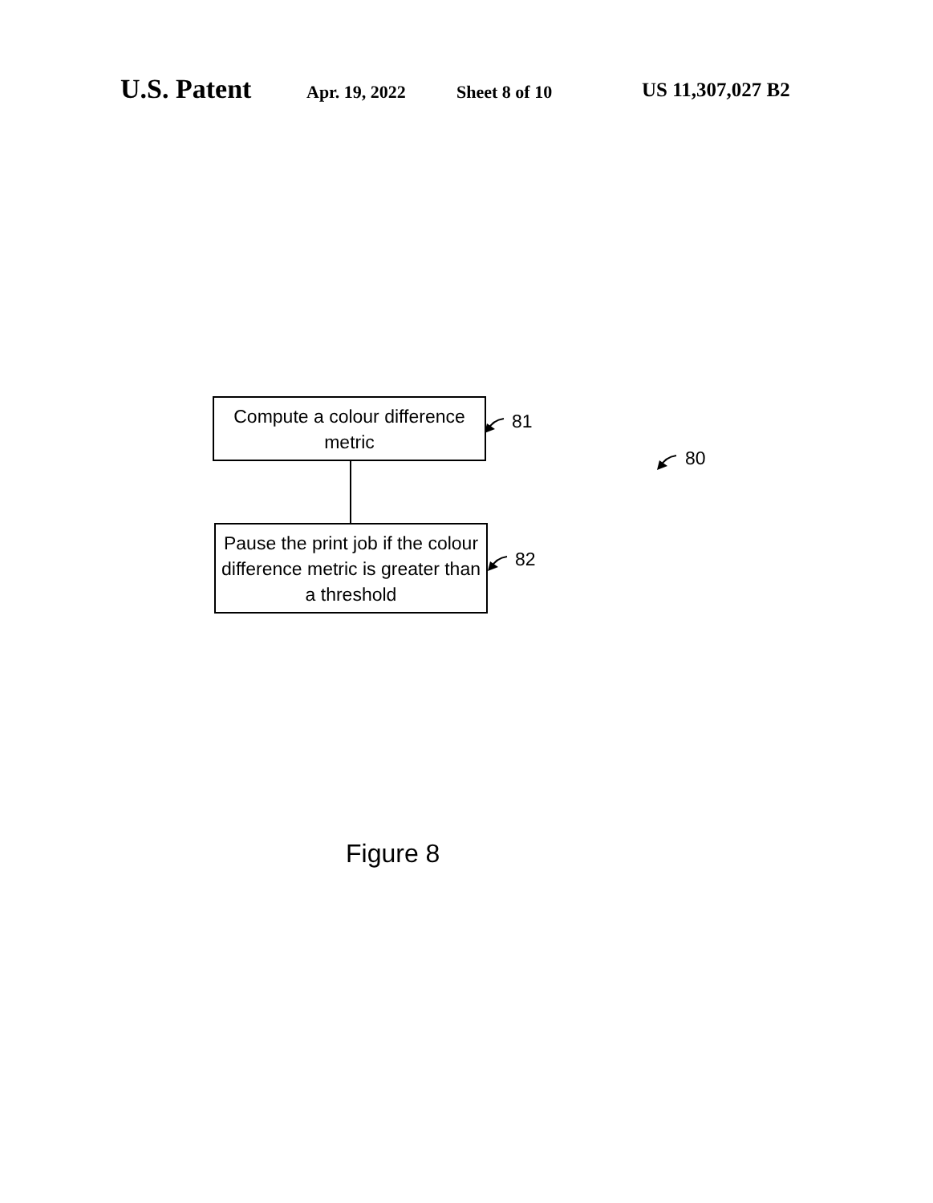U.S. Patent Apr. 19, 2022 Sheet 8 of 10 US 11,307,027 B2
Compute a colour difference metric
81
80
Pause the print job if the colour difference metric is greater than a threshold
82
Figure 8